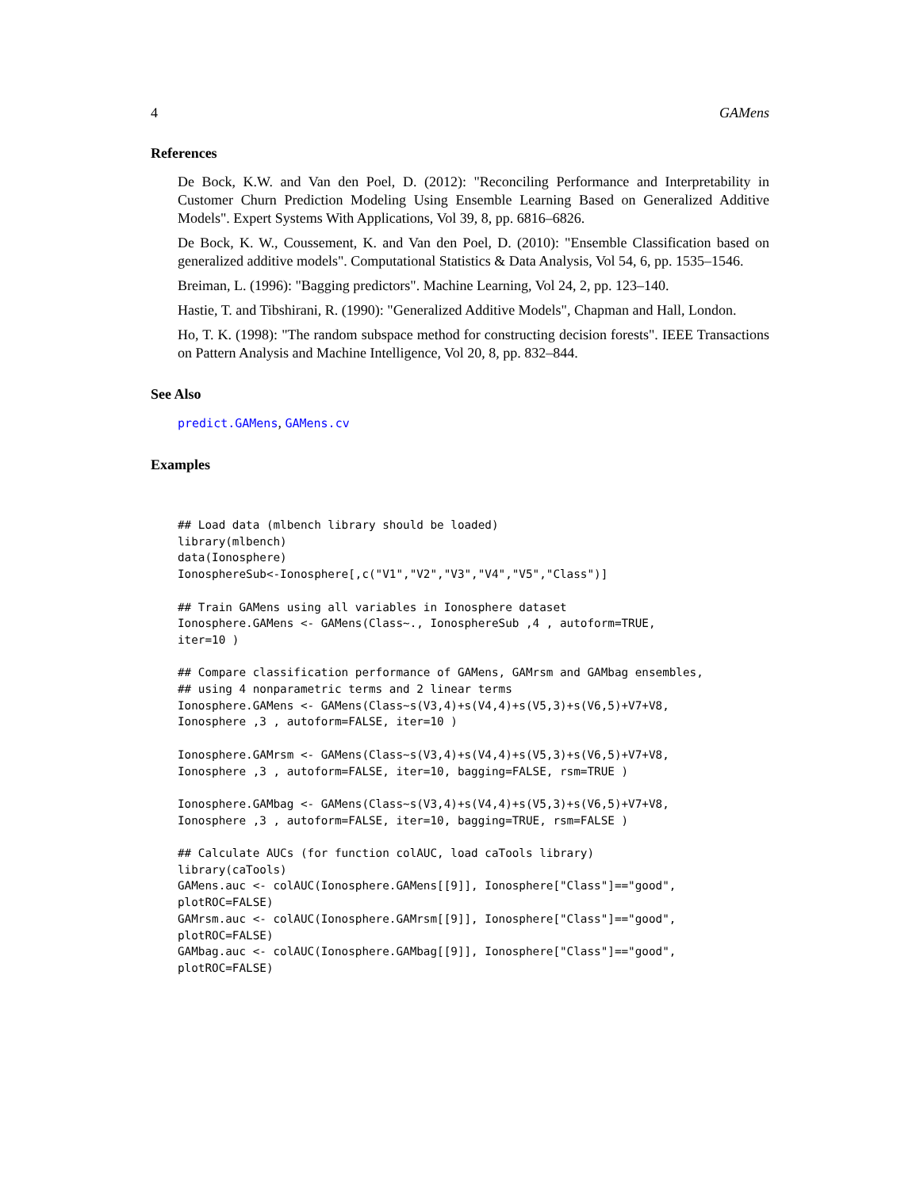4 GAMens
References
De Bock, K.W. and Van den Poel, D. (2012): "Reconciling Performance and Interpretability in Customer Churn Prediction Modeling Using Ensemble Learning Based on Generalized Additive Models". Expert Systems With Applications, Vol 39, 8, pp. 6816–6826.
De Bock, K. W., Coussement, K. and Van den Poel, D. (2010): "Ensemble Classification based on generalized additive models". Computational Statistics & Data Analysis, Vol 54, 6, pp. 1535–1546.
Breiman, L. (1996): "Bagging predictors". Machine Learning, Vol 24, 2, pp. 123–140.
Hastie, T. and Tibshirani, R. (1990): "Generalized Additive Models", Chapman and Hall, London.
Ho, T. K. (1998): "The random subspace method for constructing decision forests". IEEE Transactions on Pattern Analysis and Machine Intelligence, Vol 20, 8, pp. 832–844.
See Also
predict.GAMens, GAMens.cv
Examples
## Load data (mlbench library should be loaded)
library(mlbench)
data(Ionosphere)
IonosphereSub<-Ionosphere[,c("V1","V2","V3","V4","V5","Class")]

## Train GAMens using all variables in Ionosphere dataset
Ionosphere.GAMens <- GAMens(Class~., IonosphereSub ,4 , autoform=TRUE,
iter=10 )

## Compare classification performance of GAMens, GAMrsm and GAMbag ensembles,
## using 4 nonparametric terms and 2 linear terms
Ionosphere.GAMens <- GAMens(Class~s(V3,4)+s(V4,4)+s(V5,3)+s(V6,5)+V7+V8,
Ionosphere ,3 , autoform=FALSE, iter=10 )

Ionosphere.GAMrsm <- GAMens(Class~s(V3,4)+s(V4,4)+s(V5,3)+s(V6,5)+V7+V8,
Ionosphere ,3 , autoform=FALSE, iter=10, bagging=FALSE, rsm=TRUE )

Ionosphere.GAMbag <- GAMens(Class~s(V3,4)+s(V4,4)+s(V5,3)+s(V6,5)+V7+V8,
Ionosphere ,3 , autoform=FALSE, iter=10, bagging=TRUE, rsm=FALSE )

## Calculate AUCs (for function colAUC, load caTools library)
library(caTools)
GAMens.auc <- colAUC(Ionosphere.GAMens[[9]], Ionosphere["Class"]=="good",
plotROC=FALSE)
GAMrsm.auc <- colAUC(Ionosphere.GAMrsm[[9]], Ionosphere["Class"]=="good",
plotROC=FALSE)
GAMbag.auc <- colAUC(Ionosphere.GAMbag[[9]], Ionosphere["Class"]=="good",
plotROC=FALSE)